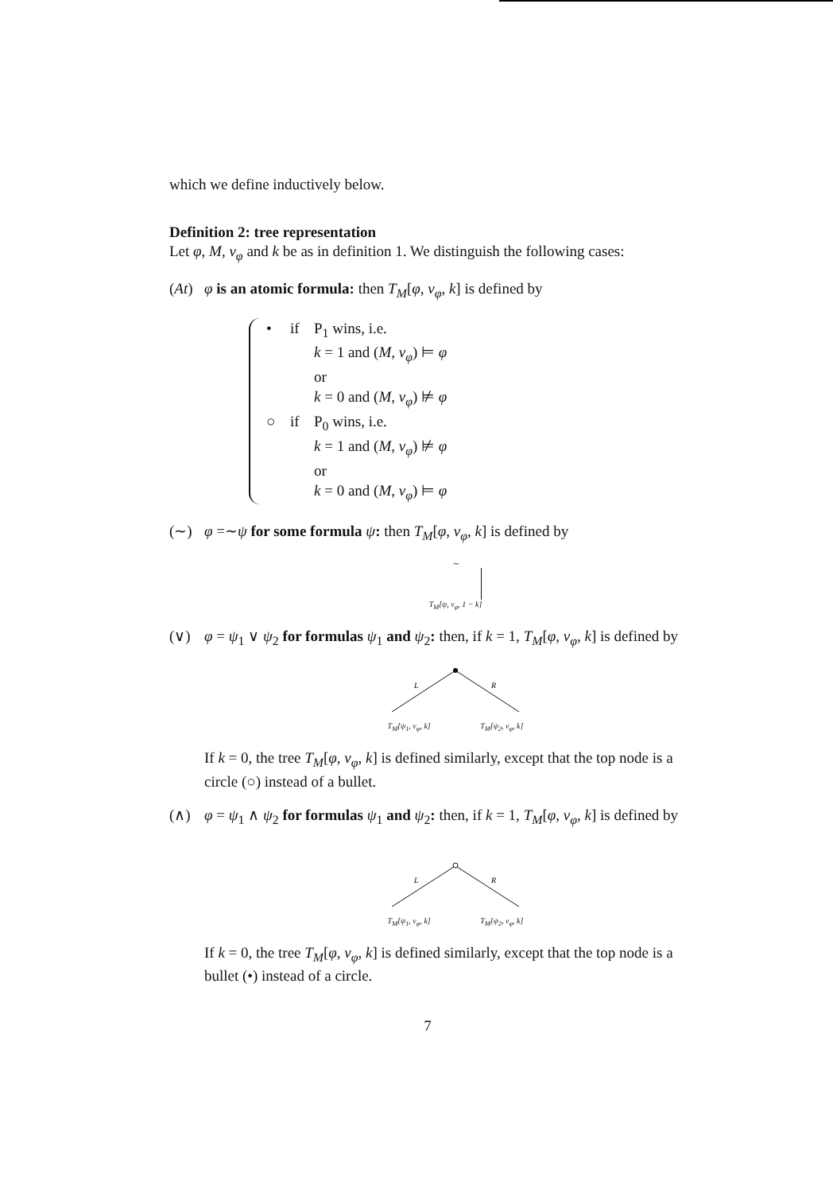which we define inductively below.
Definition 2: tree representation
Let φ, M, v<sub>φ</sub> and k be as in definition 1. We distinguish the following cases:
(At) φ is an atomic formula: then T<sub>M</sub>[φ, v<sub>φ</sub>, k] is defined by
• if P<sub>1</sub> wins, i.e.
k = 1 and (M, v<sub>φ</sub>) ⊨ φ
or
k = 0 and (M, v<sub>φ</sub>) ⊭ φ
○ if P<sub>0</sub> wins, i.e.
k = 1 and (M, v<sub>φ</sub>) ⊭ φ
or
k = 0 and (M, v<sub>φ</sub>) ⊨ φ
(∼) φ =∼ψ for some formula ψ: then T<sub>M</sub>[φ, v<sub>φ</sub>, k] is defined by
∼
T<sub>M</sub>[ψ, v<sub>φ</sub>, 1 − k]
(∨) φ = ψ<sub>1</sub> ∨ ψ<sub>2</sub> for formulas ψ<sub>1</sub> and ψ<sub>2</sub>: then, if k = 1, T<sub>M</sub>[φ, v<sub>φ</sub>, k] is defined by
L
R
T<sub>M</sub>[ψ<sub>1</sub>, v<sub>φ</sub>, k] T<sub>M</sub>[ψ<sub>2</sub>, v<sub>φ</sub>, k]
If k = 0, the tree T<sub>M</sub>[φ, v<sub>φ</sub>, k] is defined similarly, except that the top node is a circle (○) instead of a bullet.
(∧) φ = ψ<sub>1</sub> ∧ ψ<sub>2</sub> for formulas ψ<sub>1</sub> and ψ<sub>2</sub>: then, if k = 1, T<sub>M</sub>[φ, v<sub>φ</sub>, k] is defined by
L
R
T<sub>M</sub>[ψ<sub>1</sub>, v<sub>φ</sub>, k] T<sub>M</sub>[ψ<sub>2</sub>, v<sub>φ</sub>, k]
If k = 0, the tree T<sub>M</sub>[φ, v<sub>φ</sub>, k] is defined similarly, except that the top node is a bullet (•) instead of a circle.
7